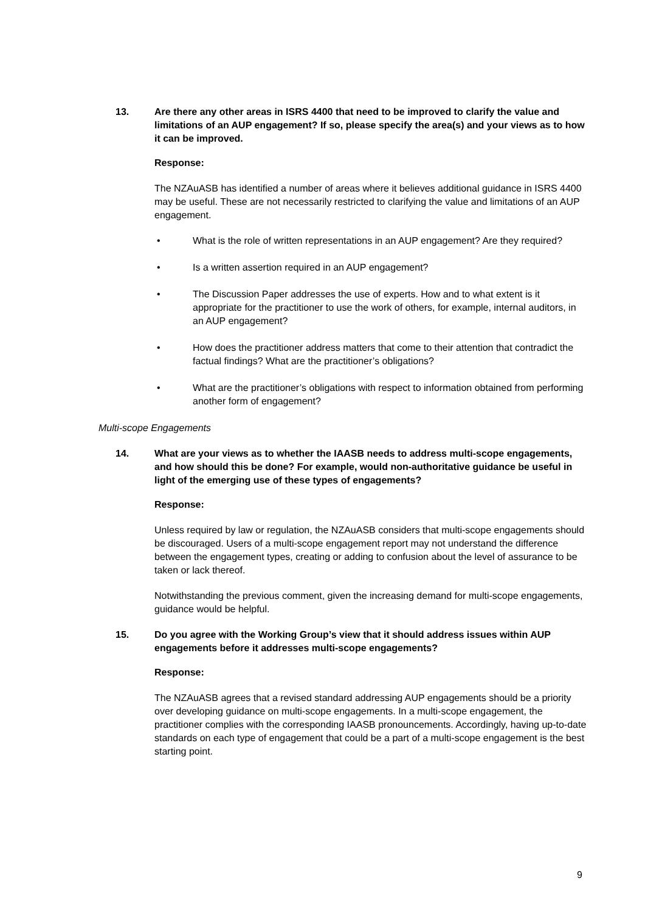13. Are there any other areas in ISRS 4400 that need to be improved to clarify the value and limitations of an AUP engagement? If so, please specify the area(s) and your views as to how it can be improved.
Response:
The NZAuASB has identified a number of areas where it believes additional guidance in ISRS 4400 may be useful. These are not necessarily restricted to clarifying the value and limitations of an AUP engagement.
• What is the role of written representations in an AUP engagement? Are they required?
• Is a written assertion required in an AUP engagement?
• The Discussion Paper addresses the use of experts. How and to what extent is it appropriate for the practitioner to use the work of others, for example, internal auditors, in an AUP engagement?
• How does the practitioner address matters that come to their attention that contradict the factual findings? What are the practitioner’s obligations?
• What are the practitioner’s obligations with respect to information obtained from performing another form of engagement?
Multi-scope Engagements
14. What are your views as to whether the IAASB needs to address multi-scope engagements, and how should this be done? For example, would non-authoritative guidance be useful in light of the emerging use of these types of engagements?
Response:
Unless required by law or regulation, the NZAuASB considers that multi-scope engagements should be discouraged. Users of a multi-scope engagement report may not understand the difference between the engagement types, creating or adding to confusion about the level of assurance to be taken or lack thereof.
Notwithstanding the previous comment, given the increasing demand for multi-scope engagements, guidance would be helpful.
15. Do you agree with the Working Group’s view that it should address issues within AUP engagements before it addresses multi-scope engagements?
Response:
The NZAuASB agrees that a revised standard addressing AUP engagements should be a priority over developing guidance on multi-scope engagements. In a multi-scope engagement, the practitioner complies with the corresponding IAASB pronouncements. Accordingly, having up-to-date standards on each type of engagement that could be a part of a multi-scope engagement is the best starting point.
9